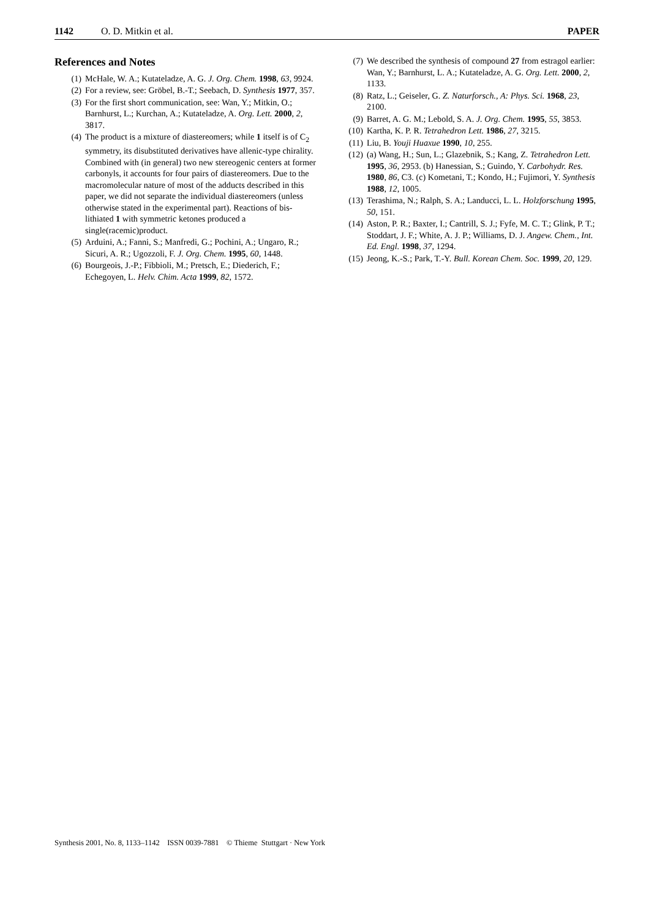1142 O. D. Mitkin et al. PAPER
References and Notes
(1) McHale, W. A.; Kutateladze, A. G. J. Org. Chem. 1998, 63, 9924.
(2) For a review, see: Gröbel, B.-T.; Seebach, D. Synthesis 1977, 357.
(3) For the first short communication, see: Wan, Y.; Mitkin, O.; Barnhurst, L.; Kurchan, A.; Kutateladze, A. Org. Lett. 2000, 2, 3817.
(4) The product is a mixture of diastereomers; while 1 itself is of C<sub>2</sub> symmetry, its disubstituted derivatives have allenic-type chirality. Combined with (in general) two new stereogenic centers at former carbonyls, it accounts for four pairs of diastereomers. Due to the macromolecular nature of most of the adducts described in this paper, we did not separate the individual diastereomers (unless otherwise stated in the experimental part). Reactions of bis-lithiated 1 with symmetric ketones produced a single(racemic)product.
(5) Arduini, A.; Fanni, S.; Manfredi, G.; Pochini, A.; Ungaro, R.; Sicuri, A. R.; Ugozzoli, F. J. Org. Chem. 1995, 60, 1448.
(6) Bourgeois, J.-P.; Fibbioli, M.; Pretsch, E.; Diederich, F.; Echegoyen, L. Helv. Chim. Acta 1999, 82, 1572.
(7) We described the synthesis of compound 27 from estragol earlier: Wan, Y.; Barnhurst, L. A.; Kutateladze, A. G. Org. Lett. 2000, 2, 1133.
(8) Ratz, L.; Geiseler, G. Z. Naturforsch., A: Phys. Sci. 1968, 23, 2100.
(9) Barret, A. G. M.; Lebold, S. A. J. Org. Chem. 1995, 55, 3853.
(10) Kartha, K. P. R. Tetrahedron Lett. 1986, 27, 3215.
(11) Liu, B. Youji Huaxue 1990, 10, 255.
(12) (a) Wang, H.; Sun, L.; Glazebnik, S.; Kang, Z. Tetrahedron Lett. 1995, 36, 2953. (b) Hanessian, S.; Guindo, Y. Carbohydr. Res. 1980, 86, C3. (c) Kometani, T.; Kondo, H.; Fujimori, Y. Synthesis 1988, 12, 1005.
(13) Terashima, N.; Ralph, S. A.; Landucci, L. L. Holzforschung 1995, 50, 151.
(14) Aston, P. R.; Baxter, I.; Cantrill, S. J.; Fyfe, M. C. T.; Glink, P. T.; Stoddart, J. F.; White, A. J. P.; Williams, D. J. Angew. Chem., Int. Ed. Engl. 1998, 37, 1294.
(15) Jeong, K.-S.; Park, T.-Y. Bull. Korean Chem. Soc. 1999, 20, 129.
Synthesis 2001, No. 8, 1133–1142 ISSN 0039-7881 © Thieme Stuttgart · New York